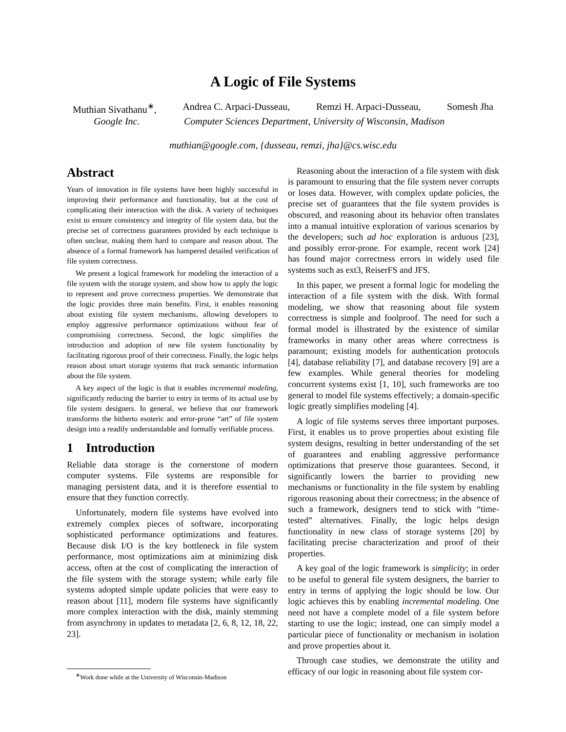A Logic of File Systems
Muthian Sivathanu<sup>∗</sup>, Andrea C. Arpaci-Dusseau, Remzi H. Arpaci-Dusseau, Somesh Jha
Google Inc. Computer Sciences Department, University of Wisconsin, Madison
muthian@google.com, {dusseau, remzi, jha}@cs.wisc.edu
Abstract
Years of innovation in file systems have been highly successful in improving their performance and functionality, but at the cost of complicating their interaction with the disk. A variety of techniques exist to ensure consistency and integrity of file system data, but the precise set of correctness guarantees provided by each technique is often unclear, making them hard to compare and reason about. The absence of a formal framework has hampered detailed verification of file system correctness.
We present a logical framework for modeling the interaction of a file system with the storage system, and show how to apply the logic to represent and prove correctness properties. We demonstrate that the logic provides three main benefits. First, it enables reasoning about existing file system mechanisms, allowing developers to employ aggressive performance optimizations without fear of compromising correctness. Second, the logic simplifies the introduction and adoption of new file system functionality by facilitating rigorous proof of their correctness. Finally, the logic helps reason about smart storage systems that track semantic information about the file system.
A key aspect of the logic is that it enables incremental modeling, significantly reducing the barrier to entry in terms of its actual use by file system designers. In general, we believe that our framework transforms the hitherto esoteric and error-prone “art” of file system design into a readily understandable and formally verifiable process.
1 Introduction
Reliable data storage is the cornerstone of modern computer systems. File systems are responsible for managing persistent data, and it is therefore essential to ensure that they function correctly.
Unfortunately, modern file systems have evolved into extremely complex pieces of software, incorporating sophisticated performance optimizations and features. Because disk I/O is the key bottleneck in file system performance, most optimizations aim at minimizing disk access, often at the cost of complicating the interaction of the file system with the storage system; while early file systems adopted simple update policies that were easy to reason about [11], modern file systems have significantly more complex interaction with the disk, mainly stemming from asynchrony in updates to metadata [2, 6, 8, 12, 18, 22, 23].
<sup>∗</sup>Work done while at the University of Wisconsin-Madison
Reasoning about the interaction of a file system with disk is paramount to ensuring that the file system never corrupts or loses data. However, with complex update policies, the precise set of guarantees that the file system provides is obscured, and reasoning about its behavior often translates into a manual intuitive exploration of various scenarios by the developers; such ad hoc exploration is arduous [23], and possibly error-prone. For example, recent work [24] has found major correctness errors in widely used file systems such as ext3, ReiserFS and JFS.
In this paper, we present a formal logic for modeling the interaction of a file system with the disk. With formal modeling, we show that reasoning about file system correctness is simple and foolproof. The need for such a formal model is illustrated by the existence of similar frameworks in many other areas where correctness is paramount; existing models for authentication protocols [4], database reliability [7], and database recovery [9] are a few examples. While general theories for modeling concurrent systems exist [1, 10], such frameworks are too general to model file systems effectively; a domain-specific logic greatly simplifies modeling [4].
A logic of file systems serves three important purposes. First, it enables us to prove properties about existing file system designs, resulting in better understanding of the set of guarantees and enabling aggressive performance optimizations that preserve those guarantees. Second, it significantly lowers the barrier to providing new mechanisms or functionality in the file system by enabling rigorous reasoning about their correctness; in the absence of such a framework, designers tend to stick with “time-tested” alternatives. Finally, the logic helps design functionality in new class of storage systems [20] by facilitating precise characterization and proof of their properties.
A key goal of the logic framework is simplicity; in order to be useful to general file system designers, the barrier to entry in terms of applying the logic should be low. Our logic achieves this by enabling incremental modeling. One need not have a complete model of a file system before starting to use the logic; instead, one can simply model a particular piece of functionality or mechanism in isolation and prove properties about it.
Through case studies, we demonstrate the utility and efficacy of our logic in reasoning about file system cor-